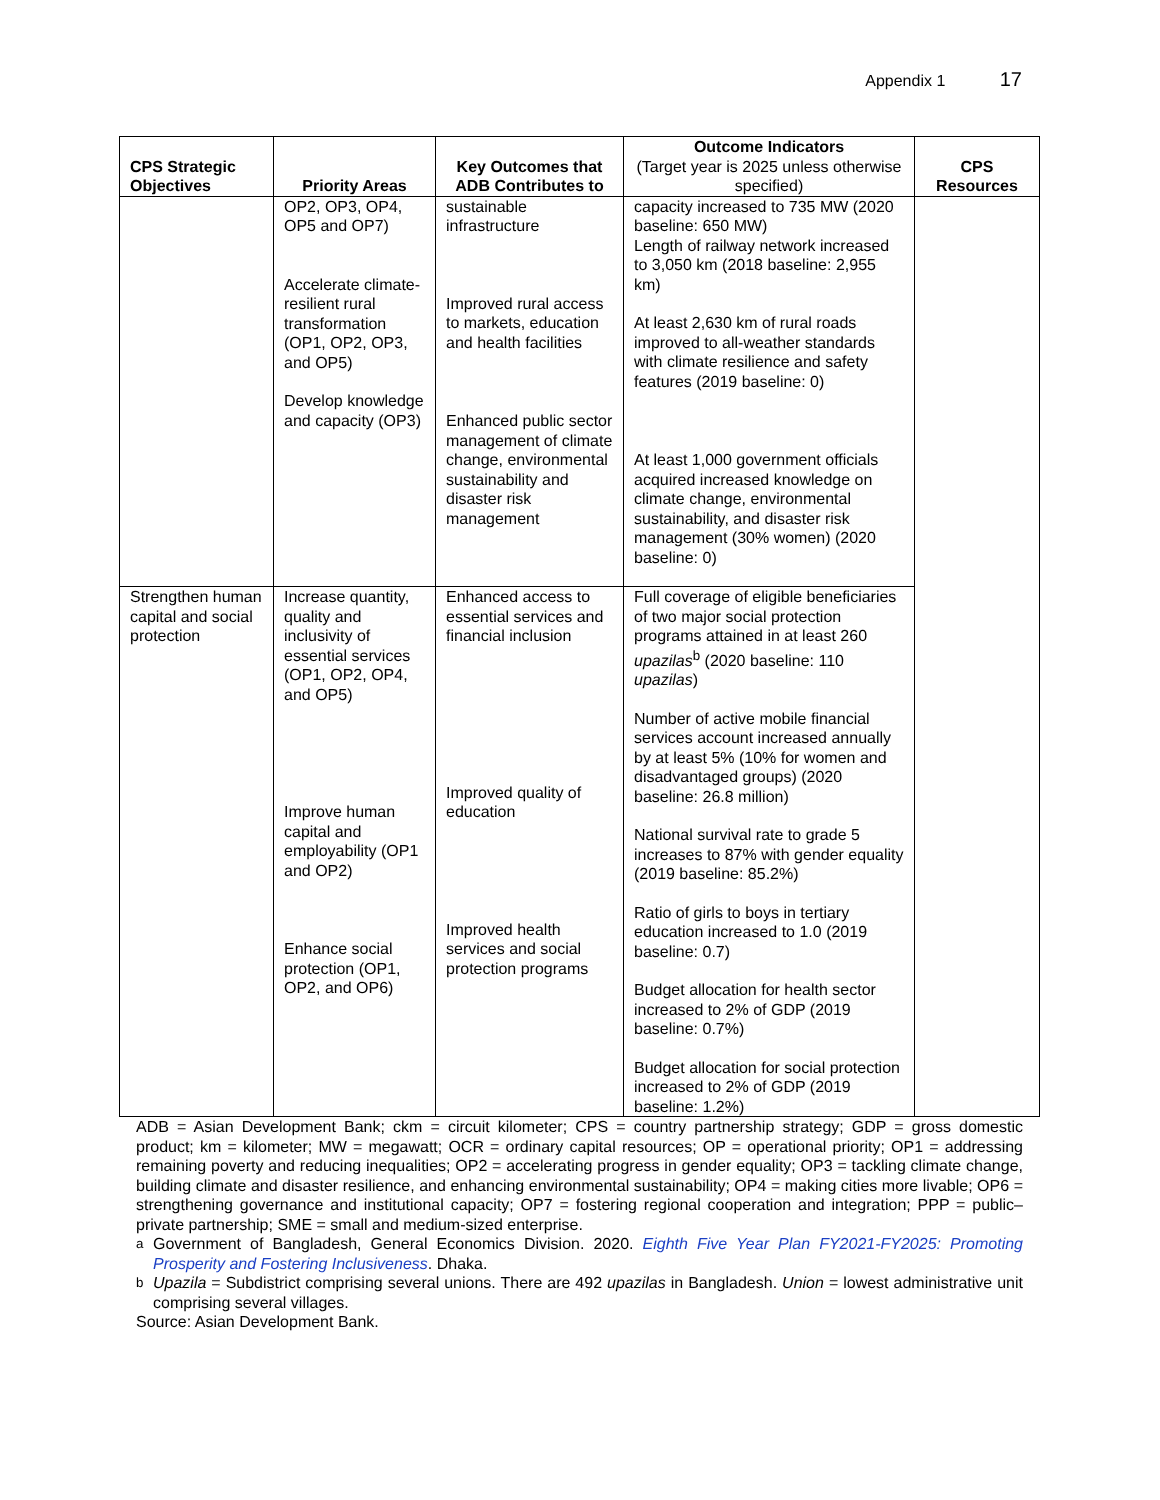Appendix 1 17
| CPS Strategic Objectives | Priority Areas | Key Outcomes that ADB Contributes to | Outcome Indicators (Target year is 2025 unless otherwise specified) | CPS Resources |
| --- | --- | --- | --- | --- |
| | OP2, OP3, OP4, OP5 and OP7) Accelerate climate-resilient rural transformation (OP1, OP2, OP3, and OP5) Develop knowledge and capacity (OP3) | sustainable infrastructure Improved rural access to markets, education and health facilities Enhanced public sector management of climate change, environmental sustainability and disaster risk management | capacity increased to 735 MW (2020 baseline: 650 MW) Length of railway network increased to 3,050 km (2018 baseline: 2,955 km) At least 2,630 km of rural roads improved to all-weather standards with climate resilience and safety features (2019 baseline: 0) At least 1,000 government officials acquired increased knowledge on climate change, environmental sustainability, and disaster risk management (30% women) (2020 baseline: 0) | |
| Strengthen human capital and social protection | Increase quantity, quality and inclusivity of essential services (OP1, OP2, OP4, and OP5) Improve human capital and employability (OP1 and OP2) Enhance social protection (OP1, OP2, and OP6) | Enhanced access to essential services and financial inclusion Improved quality of education Improved health services and social protection programs | Full coverage of eligible beneficiaries of two major social protection programs attained in at least 260 upazilas<sup>b</sup> (2020 baseline: 110 upazilas ) Number of active mobile financial services account increased annually by at least 5% (10% for women and disadvantaged groups) (2020 baseline: 26.8 million) National survival rate to grade 5 increases to 87% with gender equality (2019 baseline: 85.2%) Ratio of girls to boys in tertiary education increased to 1.0 (2019 baseline: 0.7) Budget allocation for health sector increased to 2% of GDP (2019 baseline: 0.7%) Budget allocation for social protection increased to 2% of GDP (2019 baseline: 1.2%) | |
ADB = Asian Development Bank; ckm = circuit kilometer; CPS = country partnership strategy; GDP = gross domestic product; km = kilometer; MW = megawatt; OCR = ordinary capital resources; OP = operational priority; OP1 = addressing remaining poverty and reducing inequalities; OP2 = accelerating progress in gender equality; OP3 = tackling climate change, building climate and disaster resilience, and enhancing environmental sustainability; OP4 = making cities more livable; OP6 = strengthening governance and institutional capacity; OP7 = fostering regional cooperation and integration; PPP = public–private partnership; SME = small and medium-sized enterprise.
<sup>a</sup> Government of Bangladesh, General Economics Division. 2020. Eighth Five Year Plan FY2021-FY2025: Promoting Prosperity and Fostering Inclusiveness. Dhaka.
<sup>b</sup> Upazila = Subdistrict comprising several unions. There are 492 upazilas in Bangladesh. Union = lowest administrative unit comprising several villages.
Source: Asian Development Bank.